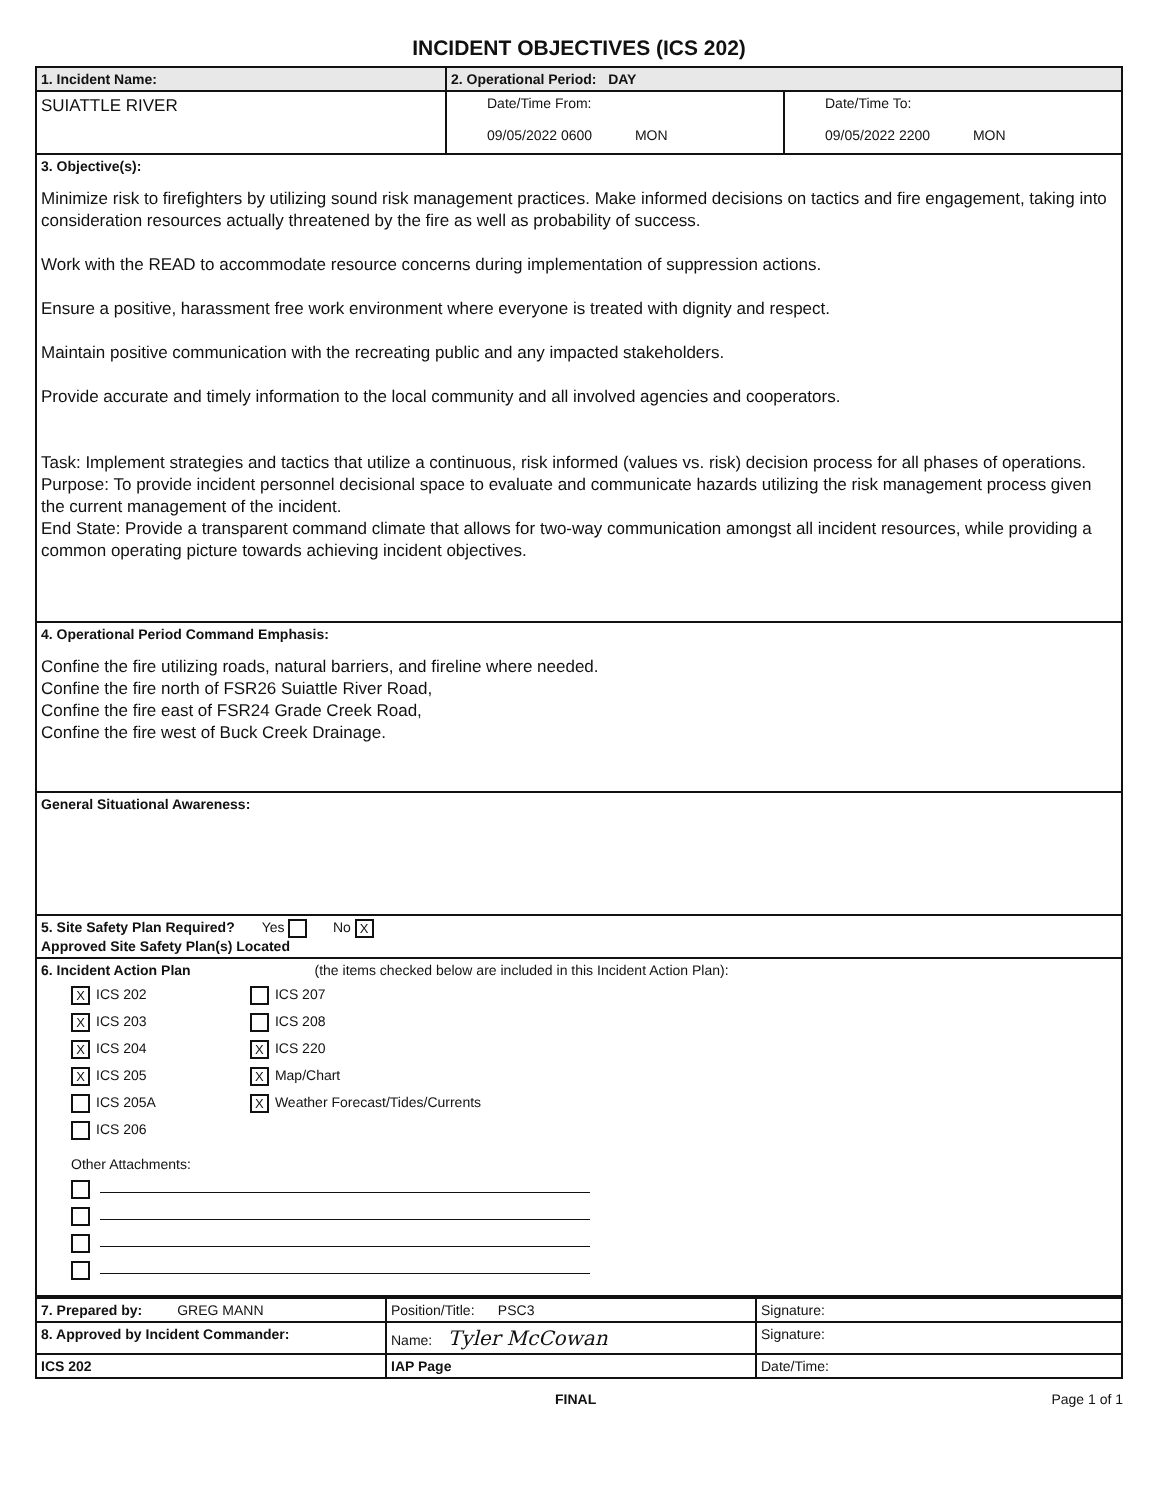INCIDENT OBJECTIVES (ICS 202)
| 1. Incident Name: | 2. Operational Period: DAY | |
| SUIATTLE RIVER | Date/Time From: 09/05/2022 0600 MON | Date/Time To: 09/05/2022 2200 MON |
| 3. Objective(s): Minimize risk to firefighters by utilizing sound risk management practices. Make informed decisions on tactics and fire engagement, taking into consideration resources actually threatened by the fire as well as probability of success. Work with the READ to accommodate resource concerns during implementation of suppression actions. Ensure a positive, harassment free work environment where everyone is treated with dignity and respect. Maintain positive communication with the recreating public and any impacted stakeholders. Provide accurate and timely information to the local community and all involved agencies and cooperators. Task: Implement strategies and tactics that utilize a continuous, risk informed (values vs. risk) decision process for all phases of operations. Purpose: To provide incident personnel decisional space to evaluate and communicate hazards utilizing the risk management process given the current management of the incident. End State: Provide a transparent command climate that allows for two-way communication amongst all incident resources, while providing a common operating picture towards achieving incident objectives. | | |
| 4. Operational Period Command Emphasis: Confine the fire utilizing roads, natural barriers, and fireline where needed. Confine the fire north of FSR26 Suiattle River Road, Confine the fire east of FSR24 Grade Creek Road, Confine the fire west of Buck Creek Drainage. | | |
| General Situational Awareness: | | |
| 5. Site Safety Plan Required? Yes No X Approved Site Safety Plan(s) Located | | |
| 6. Incident Action Plan (the items checked below are included in this Incident Action Plan): X ICS 202 X ICS 203 X ICS 204 X ICS 205 ICS 205A ICS 206 ICS 207 ICS 208 X ICS 220 X Map/Chart X Weather Forecast/Tides/Currents Other Attachments: | | |
| 7. Prepared by: GREG MANN | Position/Title: PSC3 | Signature: |
| 8. Approved by Incident Commander: | Name: Tyler McCowan | Signature: |
| ICS 202 | IAP Page | Date/Time: |
FINAL Page 1 of 1